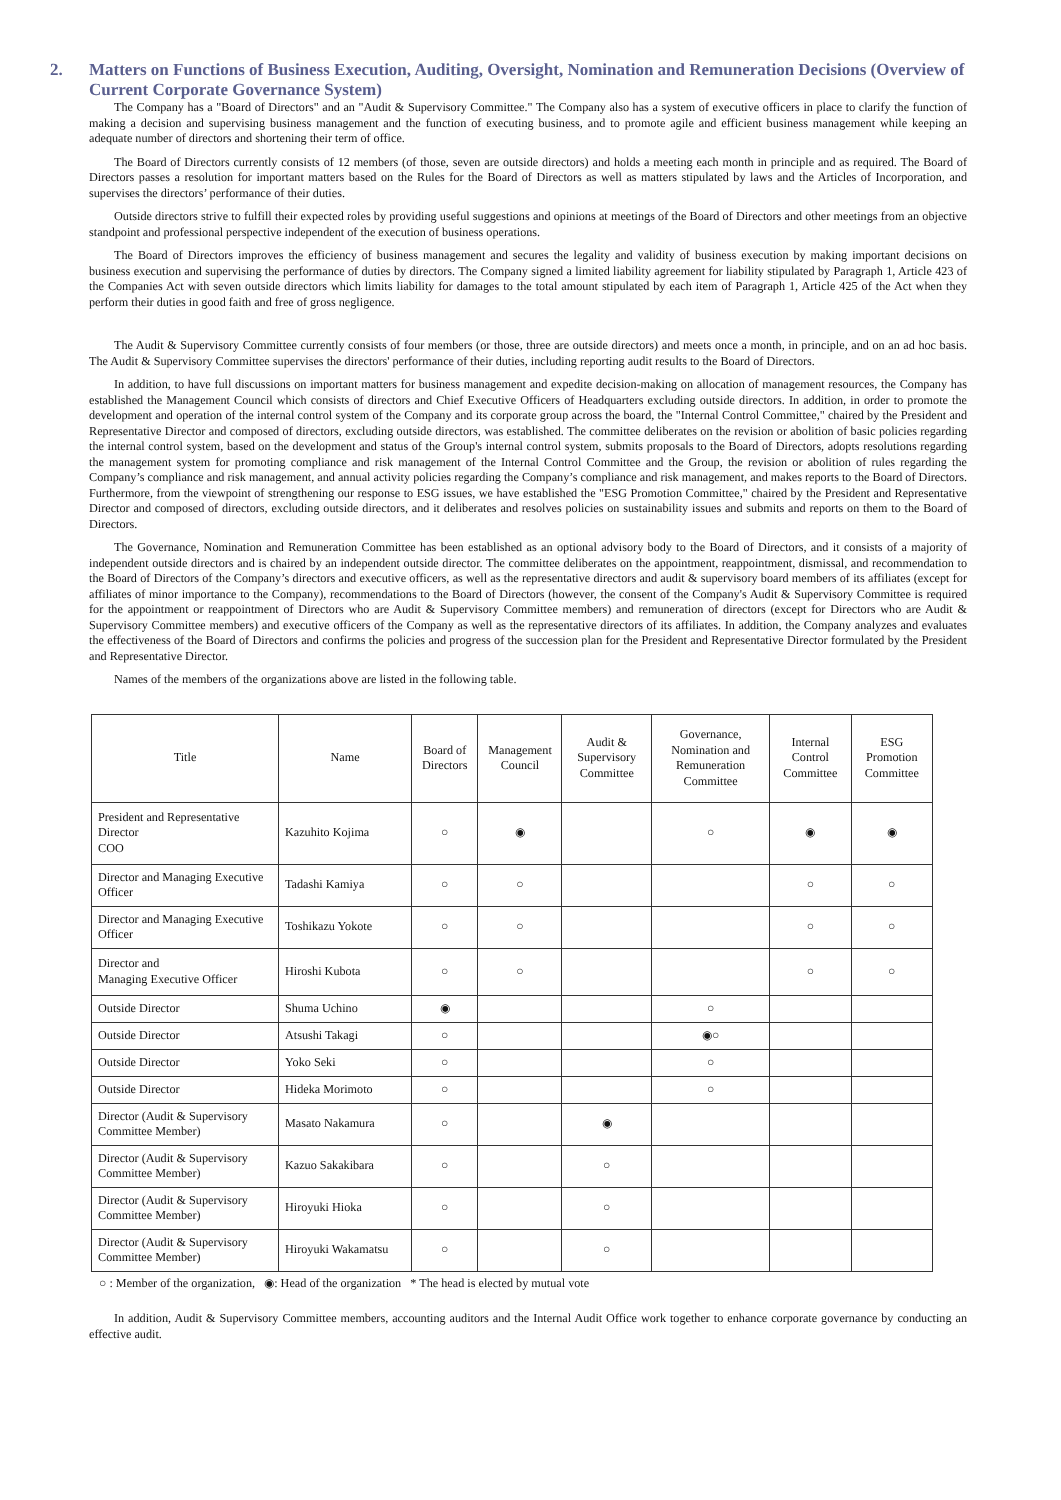2. Matters on Functions of Business Execution, Auditing, Oversight, Nomination and Remuneration Decisions (Overview of Current Corporate Governance System)
The Company has a "Board of Directors" and an "Audit & Supervisory Committee." The Company also has a system of executive officers in place to clarify the function of making a decision and supervising business management and the function of executing business, and to promote agile and efficient business management while keeping an adequate number of directors and shortening their term of office.
The Board of Directors currently consists of 12 members (of those, seven are outside directors) and holds a meeting each month in principle and as required. The Board of Directors passes a resolution for important matters based on the Rules for the Board of Directors as well as matters stipulated by laws and the Articles of Incorporation, and supervises the directors’ performance of their duties.
Outside directors strive to fulfill their expected roles by providing useful suggestions and opinions at meetings of the Board of Directors and other meetings from an objective standpoint and professional perspective independent of the execution of business operations.
The Board of Directors improves the efficiency of business management and secures the legality and validity of business execution by making important decisions on business execution and supervising the performance of duties by directors. The Company signed a limited liability agreement for liability stipulated by Paragraph 1, Article 423 of the Companies Act with seven outside directors which limits liability for damages to the total amount stipulated by each item of Paragraph 1, Article 425 of the Act when they perform their duties in good faith and free of gross negligence.
The Audit & Supervisory Committee currently consists of four members (or those, three are outside directors) and meets once a month, in principle, and on an ad hoc basis. The Audit & Supervisory Committee supervises the directors' performance of their duties, including reporting audit results to the Board of Directors.
In addition, to have full discussions on important matters for business management and expedite decision-making on allocation of management resources, the Company has established the Management Council which consists of directors and Chief Executive Officers of Headquarters excluding outside directors. In addition, in order to promote the development and operation of the internal control system of the Company and its corporate group across the board, the "Internal Control Committee," chaired by the President and Representative Director and composed of directors, excluding outside directors, was established. The committee deliberates on the revision or abolition of basic policies regarding the internal control system, based on the development and status of the Group's internal control system, submits proposals to the Board of Directors, adopts resolutions regarding the management system for promoting compliance and risk management of the Internal Control Committee and the Group, the revision or abolition of rules regarding the Company’s compliance and risk management, and annual activity policies regarding the Company’s compliance and risk management, and makes reports to the Board of Directors. Furthermore, from the viewpoint of strengthening our response to ESG issues, we have established the "ESG Promotion Committee," chaired by the President and Representative Director and composed of directors, excluding outside directors, and it deliberates and resolves policies on sustainability issues and submits and reports on them to the Board of Directors.
The Governance, Nomination and Remuneration Committee has been established as an optional advisory body to the Board of Directors, and it consists of a majority of independent outside directors and is chaired by an independent outside director. The committee deliberates on the appointment, reappointment, dismissal, and recommendation to the Board of Directors of the Company’s directors and executive officers, as well as the representative directors and audit & supervisory board members of its affiliates (except for affiliates of minor importance to the Company), recommendations to the Board of Directors (however, the consent of the Company's Audit & Supervisory Committee is required for the appointment or reappointment of Directors who are Audit & Supervisory Committee members) and remuneration of directors (except for Directors who are Audit & Supervisory Committee members) and executive officers of the Company as well as the representative directors of its affiliates. In addition, the Company analyzes and evaluates the effectiveness of the Board of Directors and confirms the policies and progress of the succession plan for the President and Representative Director formulated by the President and Representative Director.
Names of the members of the organizations above are listed in the following table.
| Title | Name | Board of Directors | Management Council | Audit & Supervisory Committee | Governance, Nomination and Remuneration Committee | Internal Control Committee | ESG Promotion Committee |
| --- | --- | --- | --- | --- | --- | --- | --- |
| President and Representative Director COO | Kazuhito Kojima | ○ | ◉ | | ○ | ◉ | ◉ |
| Director and Managing Executive Officer | Tadashi Kamiya | ○ | ○ | | | ○ | ○ |
| Director and Managing Executive Officer | Toshikazu Yokote | ○ | ○ | | | ○ | ○ |
| Director and Managing Executive Officer | Hiroshi Kubota | ○ | ○ | | | ○ | ○ |
| Outside Director | Shuma Uchino | ◉ | | | ○ | | |
| Outside Director | Atsushi Takagi | ○ | | | ◉○ | | |
| Outside Director | Yoko Seki | ○ | | | ○ | | |
| Outside Director | Hideka Morimoto | ○ | | | ○ | | |
| Director (Audit & Supervisory Committee Member) | Masato Nakamura | ○ | | ◉ | | | |
| Director (Audit & Supervisory Committee Member) | Kazuo Sakakibara | ○ | | ○ | | | |
| Director (Audit & Supervisory Committee Member) | Hiroyuki Hioka | ○ | | ○ | | | |
| Director (Audit & Supervisory Committee Member) | Hiroyuki Wakamatsu | ○ | | ○ | | | |
○ : Member of the organization, ◉: Head of the organization * The head is elected by mutual vote
In addition, Audit & Supervisory Committee members, accounting auditors and the Internal Audit Office work together to enhance corporate governance by conducting an effective audit.